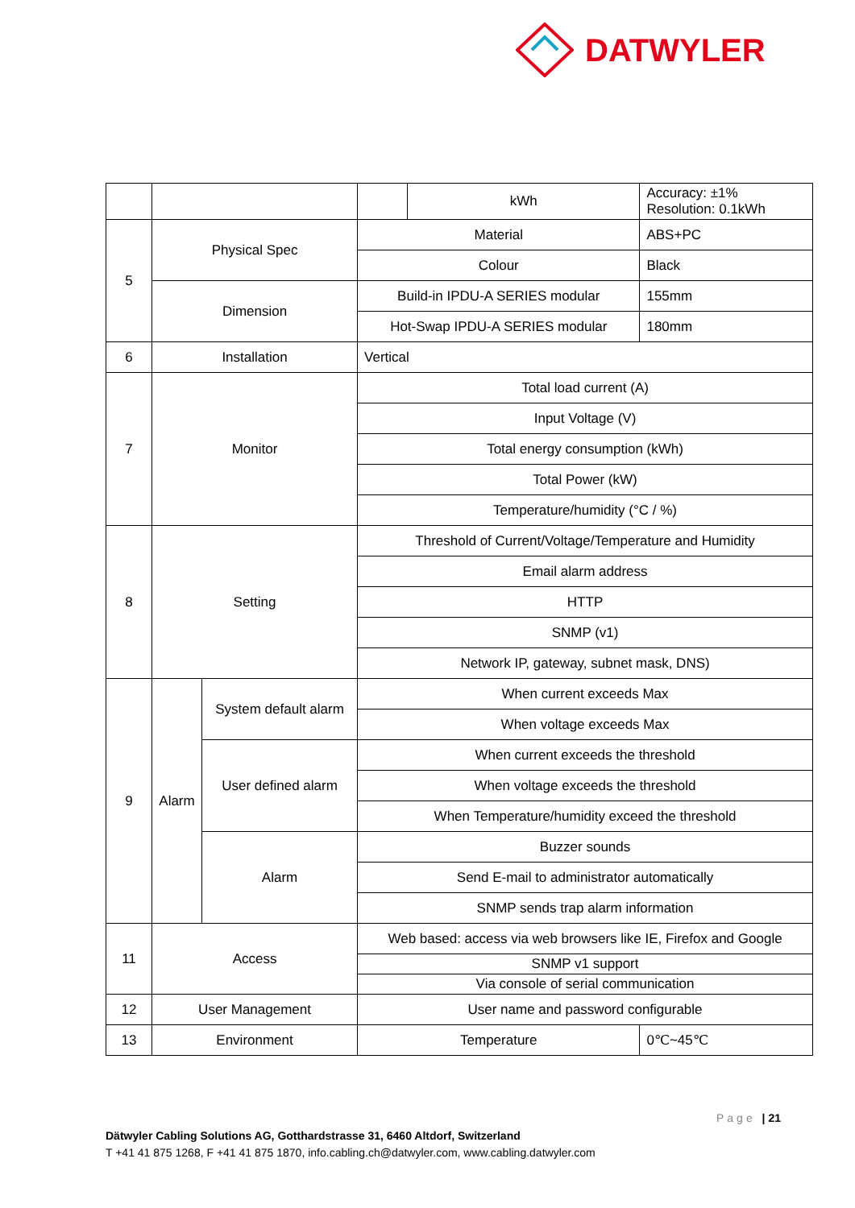DATWYLER
| | | | | kWh | | Accuracy: ±1% Resolution: 0.1kWh |
| 5 | Physical Spec | | Material | | | ABS+PC |
| | | | Colour | | | Black |
| | Dimension | | Build-in IPDU-A SERIES modular | | | 155mm |
| | | | Hot-Swap IPDU-A SERIES modular | | | 180mm |
| 6 | Installation | | Vertical | | | |
| 7 | Monitor | | Total load current (A) | | | |
| | | | Input Voltage (V) | | | |
| | | | Total energy consumption (kWh) | | | |
| | | | Total Power (kW) | | | |
| | | | Temperature/humidity (°C / %) | | | |
| 8 | Setting | | Threshold of Current/Voltage/Temperature and Humidity | | | |
| | | | Email alarm address | | | |
| | | | HTTP | | | |
| | | | SNMP (v1) | | | |
| | | | Network IP, gateway, subnet mask, DNS) | | | |
| 9 | Alarm | System default alarm | When current exceeds Max | | | |
| | | | When voltage exceeds Max | | | |
| | | User defined alarm | When current exceeds the threshold | | | |
| | | | When voltage exceeds the threshold | | | |
| | | | When Temperature/humidity exceed the threshold | | | |
| | | Alarm | Buzzer sounds | | | |
| | | | Send E-mail to administrator automatically | | | |
| | | | SNMP sends trap alarm information | | | |
| 11 | Access | | Web based: access via web browsers like IE, Firefox and Google | | | |
| | | | SNMP v1 support | | | |
| | | | Via console of serial communication | | | |
| 12 | User Management | | User name and password configurable | | | |
| 13 | Environment | | Temperature | | 0℃~45℃ | |
Page | 21
Dätwyler Cabling Solutions AG, Gotthardstrasse 31, 6460 Altdorf, Switzerland
T +41 41 875 1268, F +41 41 875 1870, info.cabling.ch@datwyler.com, www.cabling.datwyler.com